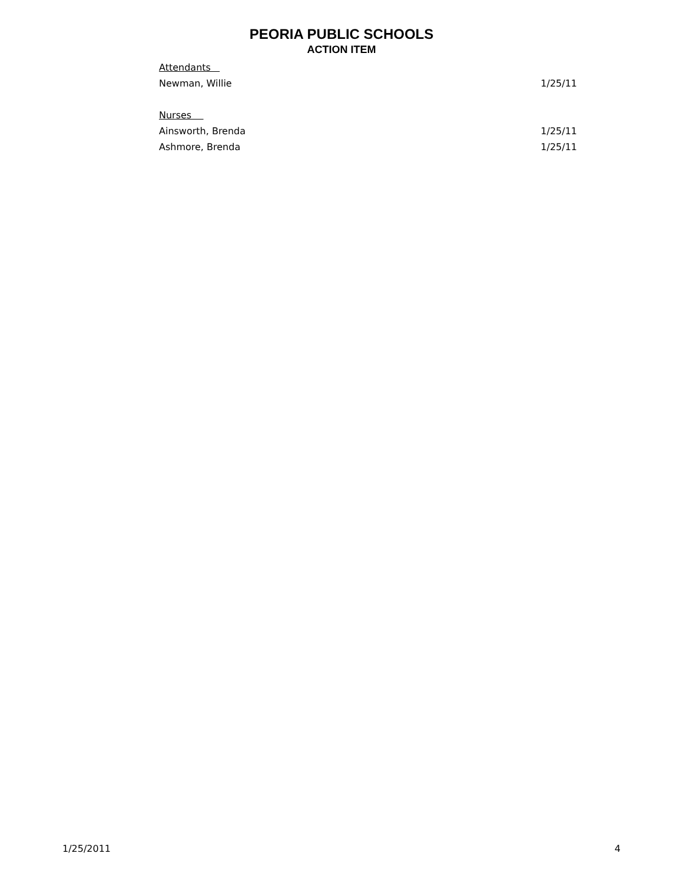PEORIA PUBLIC SCHOOLS
ACTION ITEM
| Attendants | |
| Newman, Willie | 1/25/11 |
| Nurses | |
| Ainsworth, Brenda | 1/25/11 |
| Ashmore, Brenda | 1/25/11 |
1/25/2011 4